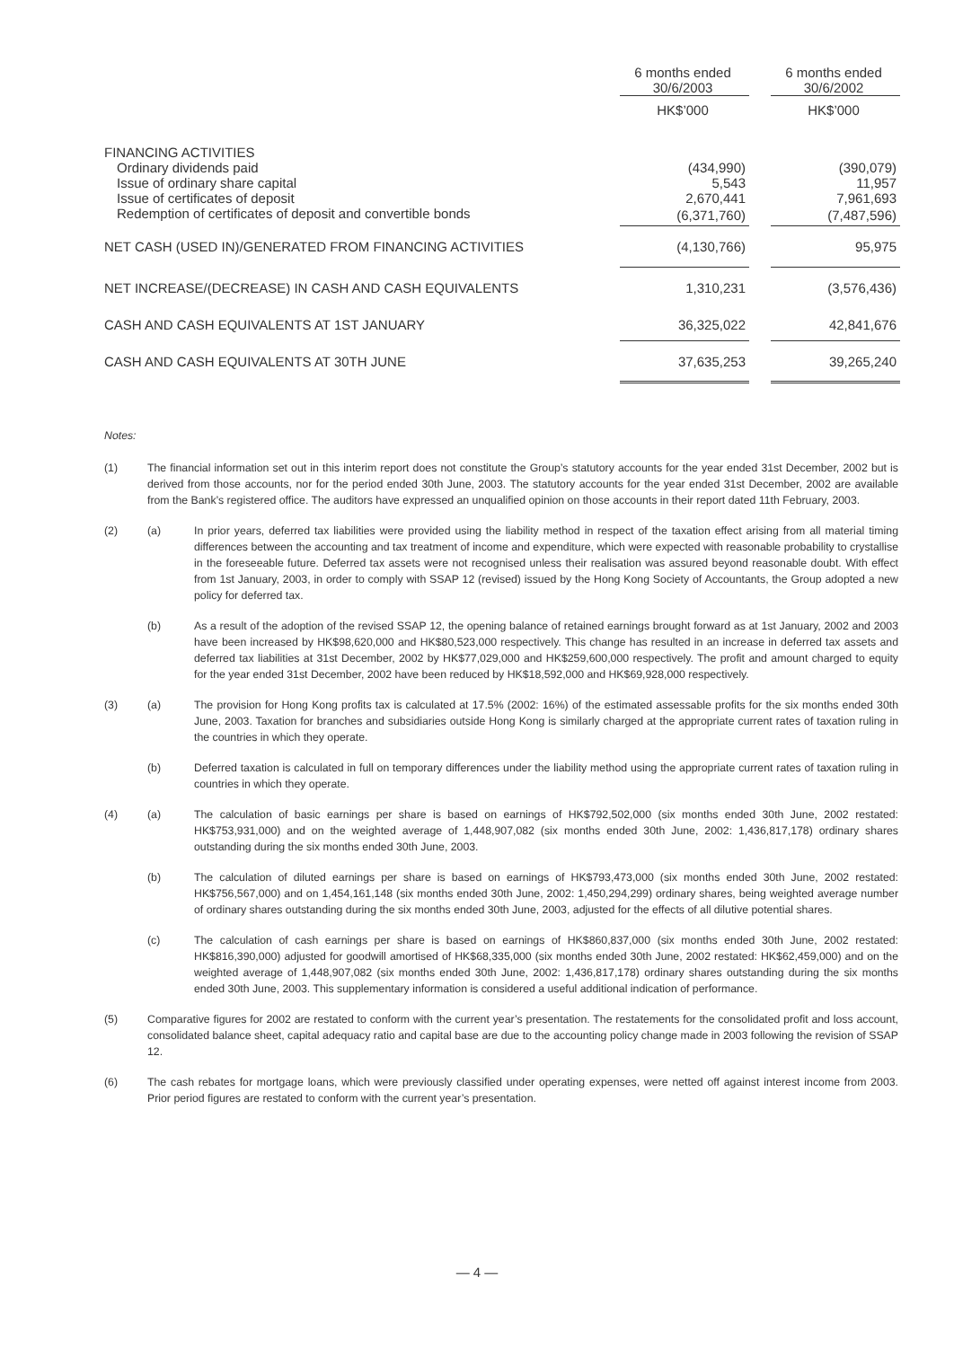| | 6 months ended 30/6/2003 | | 6 months ended 30/6/2002 |
| | HK$’000 | | HK$’000 |
| FINANCING ACTIVITIES | | | |
| Ordinary dividends paid | (434,990) | | (390,079) |
| Issue of ordinary share capital | 5,543 | | 11,957 |
| Issue of certificates of deposit | 2,670,441 | | 7,961,693 |
| Redemption of certificates of deposit and convertible bonds | (6,371,760) | | (7,487,596) |
| NET CASH (USED IN)/GENERATED FROM FINANCING ACTIVITIES | (4,130,766) | | 95,975 |
| NET INCREASE/(DECREASE) IN CASH AND CASH EQUIVALENTS | 1,310,231 | | (3,576,436) |
| CASH AND CASH EQUIVALENTS AT 1ST JANUARY | 36,325,022 | | 42,841,676 |
| CASH AND CASH EQUIVALENTS AT 30TH JUNE | 37,635,253 | | 39,265,240 |
Notes:
(1) The financial information set out in this interim report does not constitute the Group’s statutory accounts for the year ended 31st December, 2002 but is derived from those accounts, nor for the period ended 30th June, 2003. The statutory accounts for the year ended 31st December, 2002 are available from the Bank’s registered office. The auditors have expressed an unqualified opinion on those accounts in their report dated 11th February, 2003.
(2) (a) In prior years, deferred tax liabilities were provided using the liability method in respect of the taxation effect arising from all material timing differences between the accounting and tax treatment of income and expenditure, which were expected with reasonable probability to crystallise in the foreseeable future. Deferred tax assets were not recognised unless their realisation was assured beyond reasonable doubt. With effect from 1st January, 2003, in order to comply with SSAP 12 (revised) issued by the Hong Kong Society of Accountants, the Group adopted a new policy for deferred tax.
(b) As a result of the adoption of the revised SSAP 12, the opening balance of retained earnings brought forward as at 1st January, 2002 and 2003 have been increased by HK$98,620,000 and HK$80,523,000 respectively. This change has resulted in an increase in deferred tax assets and deferred tax liabilities at 31st December, 2002 by HK$77,029,000 and HK$259,600,000 respectively. The profit and amount charged to equity for the year ended 31st December, 2002 have been reduced by HK$18,592,000 and HK$69,928,000 respectively.
(3) (a) The provision for Hong Kong profits tax is calculated at 17.5% (2002: 16%) of the estimated assessable profits for the six months ended 30th June, 2003. Taxation for branches and subsidiaries outside Hong Kong is similarly charged at the appropriate current rates of taxation ruling in the countries in which they operate.
(b) Deferred taxation is calculated in full on temporary differences under the liability method using the appropriate current rates of taxation ruling in countries in which they operate.
(4) (a) The calculation of basic earnings per share is based on earnings of HK$792,502,000 (six months ended 30th June, 2002 restated: HK$753,931,000) and on the weighted average of 1,448,907,082 (six months ended 30th June, 2002: 1,436,817,178) ordinary shares outstanding during the six months ended 30th June, 2003.
(b) The calculation of diluted earnings per share is based on earnings of HK$793,473,000 (six months ended 30th June, 2002 restated: HK$756,567,000) and on 1,454,161,148 (six months ended 30th June, 2002: 1,450,294,299) ordinary shares, being weighted average number of ordinary shares outstanding during the six months ended 30th June, 2003, adjusted for the effects of all dilutive potential shares.
(c) The calculation of cash earnings per share is based on earnings of HK$860,837,000 (six months ended 30th June, 2002 restated: HK$816,390,000) adjusted for goodwill amortised of HK$68,335,000 (six months ended 30th June, 2002 restated: HK$62,459,000) and on the weighted average of 1,448,907,082 (six months ended 30th June, 2002: 1,436,817,178) ordinary shares outstanding during the six months ended 30th June, 2003. This supplementary information is considered a useful additional indication of performance.
(5) Comparative figures for 2002 are restated to conform with the current year’s presentation. The restatements for the consolidated profit and loss account, consolidated balance sheet, capital adequacy ratio and capital base are due to the accounting policy change made in 2003 following the revision of SSAP 12.
(6) The cash rebates for mortgage loans, which were previously classified under operating expenses, were netted off against interest income from 2003. Prior period figures are restated to conform with the current year’s presentation.
— 4 —